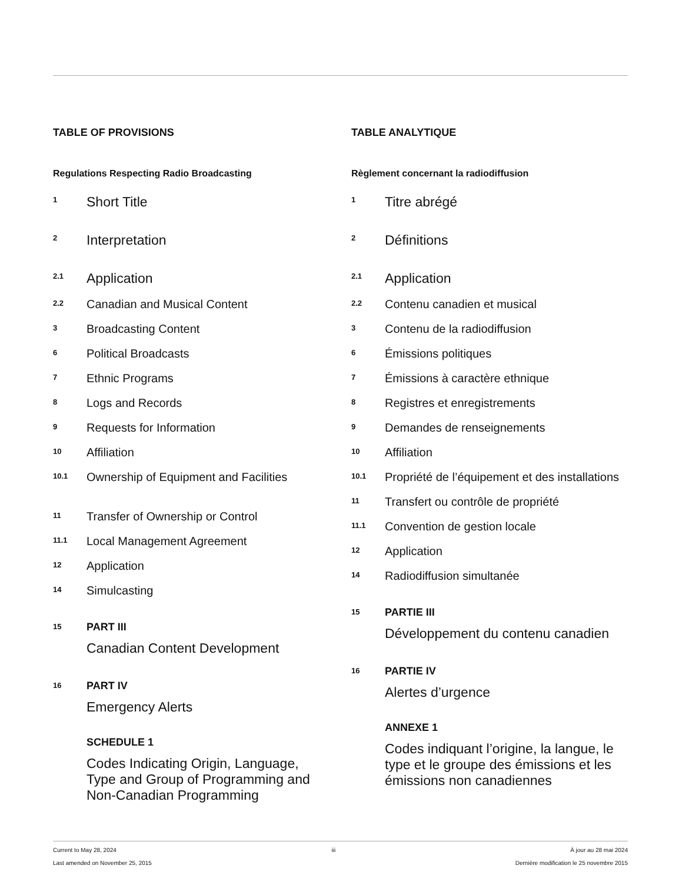TABLE OF PROVISIONS
Regulations Respecting Radio Broadcasting
1
Short Title
2
Interpretation
2.1
Application
2.2
Canadian and Musical Content
3
Broadcasting Content
6
Political Broadcasts
7
Ethnic Programs
8
Logs and Records
9
Requests for Information
10
Affiliation
10.1
Ownership of Equipment and Facilities
11
Transfer of Ownership or Control
11.1
Local Management Agreement
12
Application
14
Simulcasting
15
PART III
Canadian Content Development
16
PART IV
Emergency Alerts
SCHEDULE 1
Codes Indicating Origin, Language, Type and Group of Programming and Non-Canadian Programming
TABLE ANALYTIQUE
Règlement concernant la radiodiffusion
1
Titre abrégé
2
Définitions
2.1
Application
2.2
Contenu canadien et musical
3
Contenu de la radiodiffusion
6
Émissions politiques
7
Émissions à caractère ethnique
8
Registres et enregistrements
9
Demandes de renseignements
10
Affiliation
10.1
Propriété de l’équipement et des installations
11
Transfert ou contrôle de propriété
11.1
Convention de gestion locale
12
Application
14
Radiodiffusion simultanée
15
PARTIE III
Développement du contenu canadien
16
PARTIE IV
Alertes d’urgence
ANNEXE 1
Codes indiquant l’origine, la langue, le type et le groupe des émissions et les émissions non canadiennes
Current to May 28, 2024
Last amended on November 25, 2015
iii À jour au 28 mai 2024
Dernière modification le 25 novembre 2015